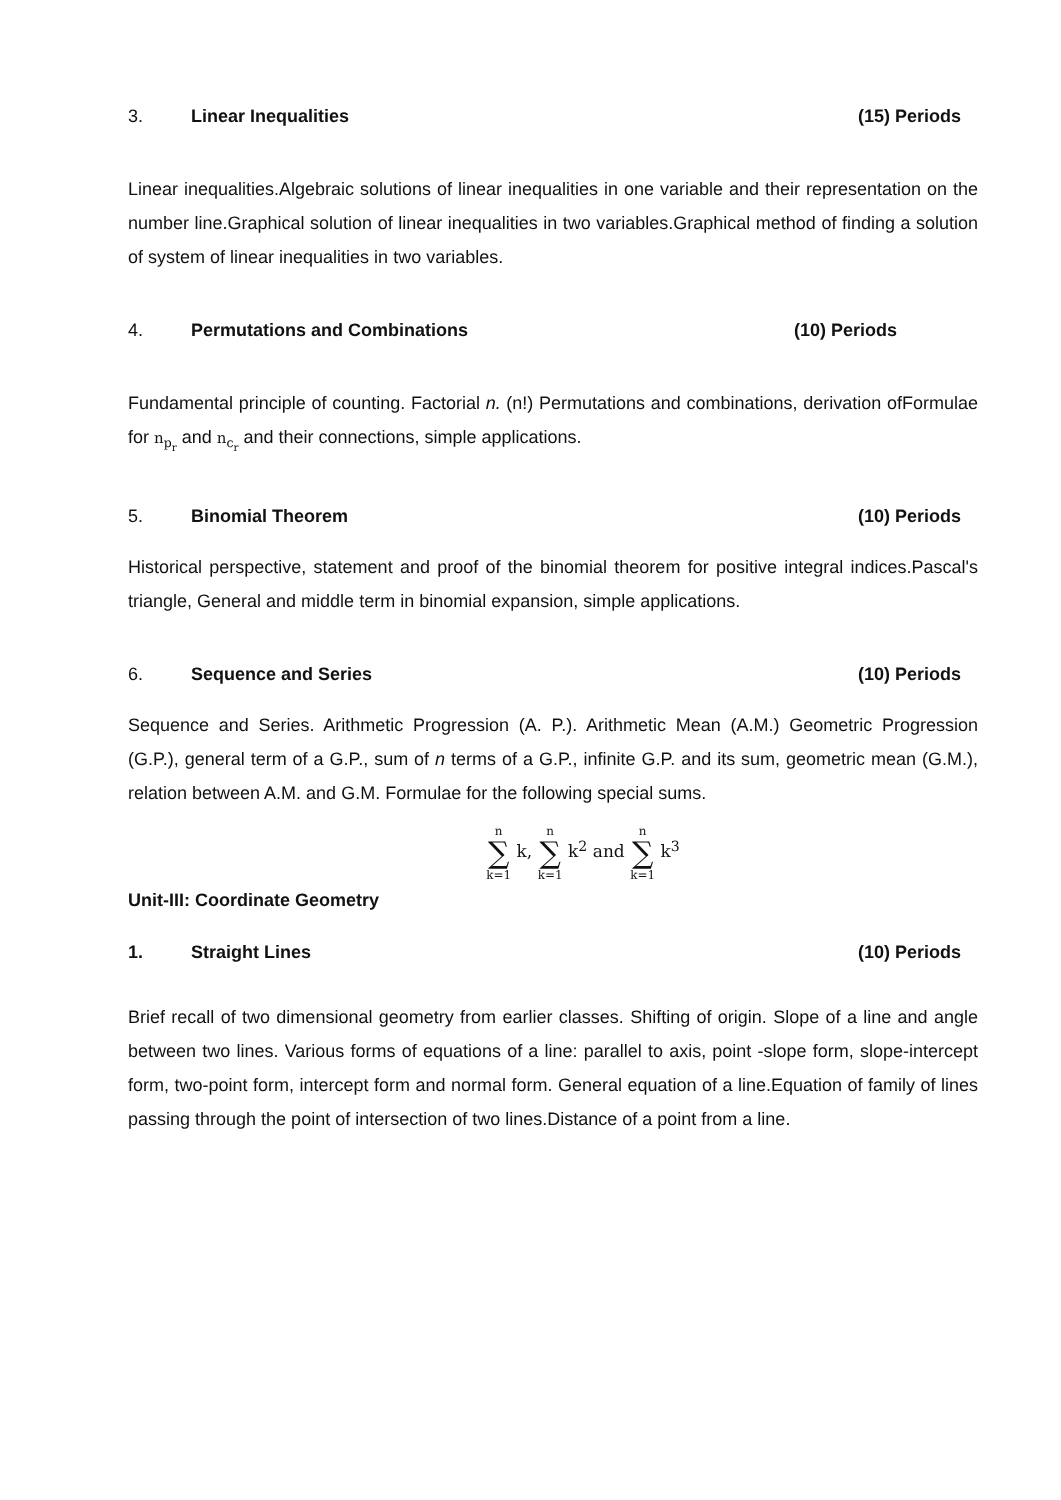3. Linear Inequalities (15) Periods
Linear inequalities.Algebraic solutions of linear inequalities in one variable and their representation on the number line.Graphical solution of linear inequalities in two variables.Graphical method of finding a solution of system of linear inequalities in two variables.
4. Permutations and Combinations (10) Periods
Fundamental principle of counting. Factorial n. (n!) Permutations and combinations, derivation ofFormulae for n<sub>p<sub>r</sub></sub> and n<sub>c<sub>r</sub></sub> and their connections, simple applications.
5. Binomial Theorem (10) Periods
Historical perspective, statement and proof of the binomial theorem for positive integral indices.Pascal's triangle, General and middle term in binomial expansion, simple applications.
6. Sequence and Series (10) Periods
Sequence and Series. Arithmetic Progression (A. P.). Arithmetic Mean (A.M.) Geometric Progression (G.P.), general term of a G.P., sum of n terms of a G.P., infinite G.P. and its sum, geometric mean (G.M.), relation between A.M. and G.M. Formulae for the following special sums.
n ∑ k=1 k, n ∑ k=1 k<sup>2</sup> and n ∑ k=1 k<sup>3</sup>
Unit-III: Coordinate Geometry
1. Straight Lines (10) Periods
Brief recall of two dimensional geometry from earlier classes. Shifting of origin. Slope of a line and angle between two lines. Various forms of equations of a line: parallel to axis, point -slope form, slope-intercept form, two-point form, intercept form and normal form. General equation of a line.Equation of family of lines passing through the point of intersection of two lines.Distance of a point from a line.